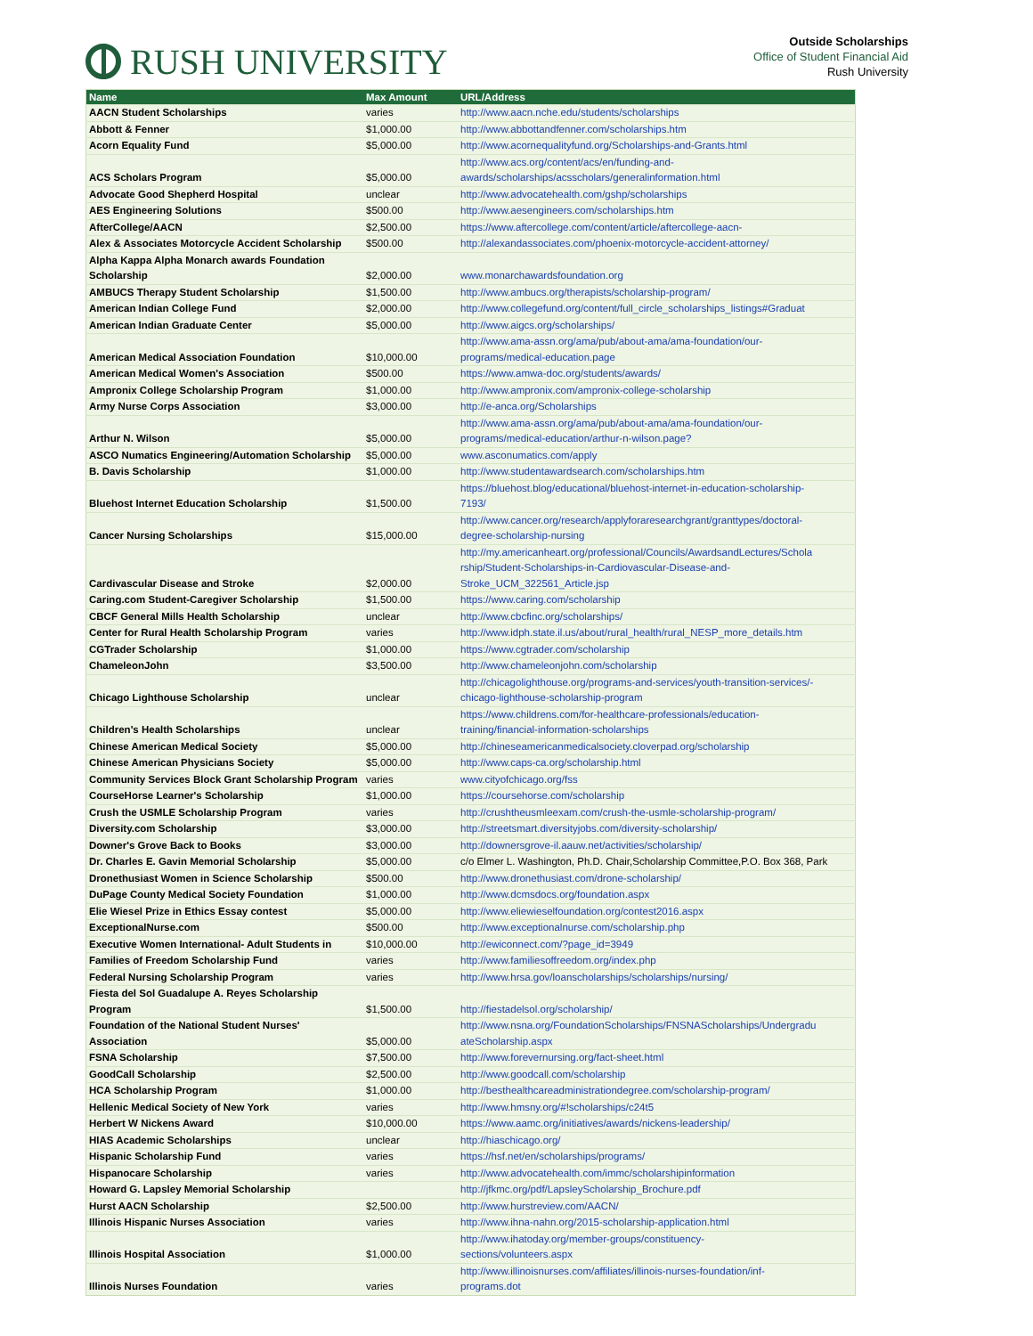RUSH UNIVERSITY
Outside Scholarships
Office of Student Financial Aid
Rush University
| Name | Max Amount | URL/Address |
| --- | --- | --- |
| AACN Student Scholarships | varies | http://www.aacn.nche.edu/students/scholarships |
| Abbott & Fenner | $1,000.00 | http://www.abbottandfenner.com/scholarships.htm |
| Acorn Equality Fund | $5,000.00 | http://www.acornequalityfund.org/Scholarships-and-Grants.html |
| ACS Scholars Program | $5,000.00 | http://www.acs.org/content/acs/en/funding-and- awards/scholarships/acsscholars/generalinformation.html |
| Advocate Good Shepherd Hospital | unclear | http://www.advocatehealth.com/gshp/scholarships |
| AES Engineering Solutions | $500.00 | http://www.aesengineers.com/scholarships.htm |
| AfterCollege/AACN | $2,500.00 | https://www.aftercollege.com/content/article/aftercollege-aacn- |
| Alex & Associates Motorcycle Accident Scholarship | $500.00 | http://alexandassociates.com/phoenix-motorcycle-accident-attorney/ |
| Alpha Kappa Alpha Monarch awards Foundation Scholarship | $2,000.00 | www.monarchawardsfoundation.org |
| AMBUCS Therapy Student Scholarship | $1,500.00 | http://www.ambucs.org/therapists/scholarship-program/ |
| American Indian College Fund | $2,000.00 | http://www.collegefund.org/content/full_circle_scholarships_listings#Graduat |
| American Indian Graduate Center | $5,000.00 | http://www.aigcs.org/scholarships/ |
| American Medical Association Foundation | $10,000.00 | http://www.ama-assn.org/ama/pub/about-ama/ama-foundation/our- programs/medical-education.page |
| American Medical Women's Association | $500.00 | https://www.amwa-doc.org/students/awards/ |
| Ampronix College Scholarship Program | $1,000.00 | http://www.ampronix.com/ampronix-college-scholarship |
| Army Nurse Corps Association | $3,000.00 | http://e-anca.org/Scholarships |
| Arthur N. Wilson | $5,000.00 | http://www.ama-assn.org/ama/pub/about-ama/ama-foundation/our- programs/medical-education/arthur-n-wilson.page? |
| ASCO Numatics Engineering/Automation Scholarship | $5,000.00 | www.asconumatics.com/apply |
| B. Davis Scholarship | $1,000.00 | http://www.studentawardsearch.com/scholarships.htm |
| Bluehost Internet Education Scholarship | $1,500.00 | https://bluehost.blog/educational/bluehost-internet-in-education-scholarship- 7193/ |
| Cancer Nursing Scholarships | $15,000.00 | http://www.cancer.org/research/applyforaresearchgrant/granttypes/doctoral- degree-scholarship-nursing |
| Cardivascular Disease and Stroke | $2,000.00 | http://my.americanheart.org/professional/Councils/AwardsandLectures/Schola rship/Student-Scholarships-in-Cardiovascular-Disease-and- Stroke_UCM_322561_Article.jsp |
| Caring.com Student-Caregiver Scholarship | $1,500.00 | https://www.caring.com/scholarship |
| CBCF General Mills Health Scholarship | unclear | http://www.cbcfinc.org/scholarships/ |
| Center for Rural Health Scholarship Program | varies | http://www.idph.state.il.us/about/rural_health/rural_NESP_more_details.htm |
| CGTrader Scholarship | $1,000.00 | https://www.cgtrader.com/scholarship |
| ChameleonJohn | $3,500.00 | http://www.chameleonjohn.com/scholarship |
| Chicago Lighthouse Scholarship | unclear | http://chicagolighthouse.org/programs-and-services/youth-transition-services/- chicago-lighthouse-scholarship-program |
| Children's Health Scholarships | unclear | https://www.childrens.com/for-healthcare-professionals/education- training/financial-information-scholarships |
| Chinese American Medical Society | $5,000.00 | http://chineseamericanmedicalsociety.cloverpad.org/scholarship |
| Chinese American Physicians Society | $5,000.00 | http://www.caps-ca.org/scholarship.html |
| Community Services Block Grant Scholarship Program | varies | www.cityofchicago.org/fss |
| CourseHorse Learner's Scholarship | $1,000.00 | https://coursehorse.com/scholarship |
| Crush the USMLE Scholarship Program | varies | http://crushtheusmleexam.com/crush-the-usmle-scholarship-program/ |
| Diversity.com Scholarship | $3,000.00 | http://streetsmart.diversityjobs.com/diversity-scholarship/ |
| Downer's Grove Back to Books | $3,000.00 | http://downersgrove-il.aauw.net/activities/scholarship/ |
| Dr. Charles E. Gavin Memorial Scholarship | $5,000.00 | c/o Elmer L. Washington, Ph.D. Chair,Scholarship Committee,P.O. Box 368, Park |
| Dronethusiast Women in Science Scholarship | $500.00 | http://www.dronethusiast.com/drone-scholarship/ |
| DuPage County Medical Society Foundation | $1,000.00 | http://www.dcmsdocs.org/foundation.aspx |
| Elie Wiesel Prize in Ethics Essay contest | $5,000.00 | http://www.eliewieselfoundation.org/contest2016.aspx |
| ExceptionalNurse.com | $500.00 | http://www.exceptionalnurse.com/scholarship.php |
| Executive Women International- Adult Students in | $10,000.00 | http://ewiconnect.com/?page_id=3949 |
| Families of Freedom Scholarship Fund | varies | http://www.familiesoffreedom.org/index.php |
| Federal Nursing Scholarship Program | varies | http://www.hrsa.gov/loanscholarships/scholarships/nursing/ |
| Fiesta del Sol Guadalupe A. Reyes Scholarship Program | $1,500.00 | http://fiestadelsol.org/scholarship/ |
| Foundation of the National Student Nurses' Association | $5,000.00 | http://www.nsna.org/FoundationScholarships/FNSNAScholarships/Undergradu ateScholarship.aspx |
| FSNA Scholarship | $7,500.00 | http://www.forevernursing.org/fact-sheet.html |
| GoodCall Scholarship | $2,500.00 | http://www.goodcall.com/scholarship |
| HCA Scholarship Program | $1,000.00 | http://besthealthcareadministrationdegree.com/scholarship-program/ |
| Hellenic Medical Society of New York | varies | http://www.hmsny.org/#!scholarships/c24t5 |
| Herbert W Nickens Award | $10,000.00 | https://www.aamc.org/initiatives/awards/nickens-leadership/ |
| HIAS Academic Scholarships | unclear | http://hiaschicago.org/ |
| Hispanic Scholarship Fund | varies | https://hsf.net/en/scholarships/programs/ |
| Hispanocare Scholarship | varies | http://www.advocatehealth.com/immc/scholarshipinformation |
| Howard G. Lapsley Memorial Scholarship | | http://jfkmc.org/pdf/LapsleyScholarship_Brochure.pdf |
| Hurst AACN Scholarship | $2,500.00 | http://www.hurstreview.com/AACN/ |
| Illinois Hispanic Nurses Association | varies | http://www.ihna-nahn.org/2015-scholarship-application.html |
| Illinois Hospital Association | $1,000.00 | http://www.ihatoday.org/member-groups/constituency- sections/volunteers.aspx |
| Illinois Nurses Foundation | varies | http://www.illinoisnurses.com/affiliates/illinois-nurses-foundation/inf- programs.dot |